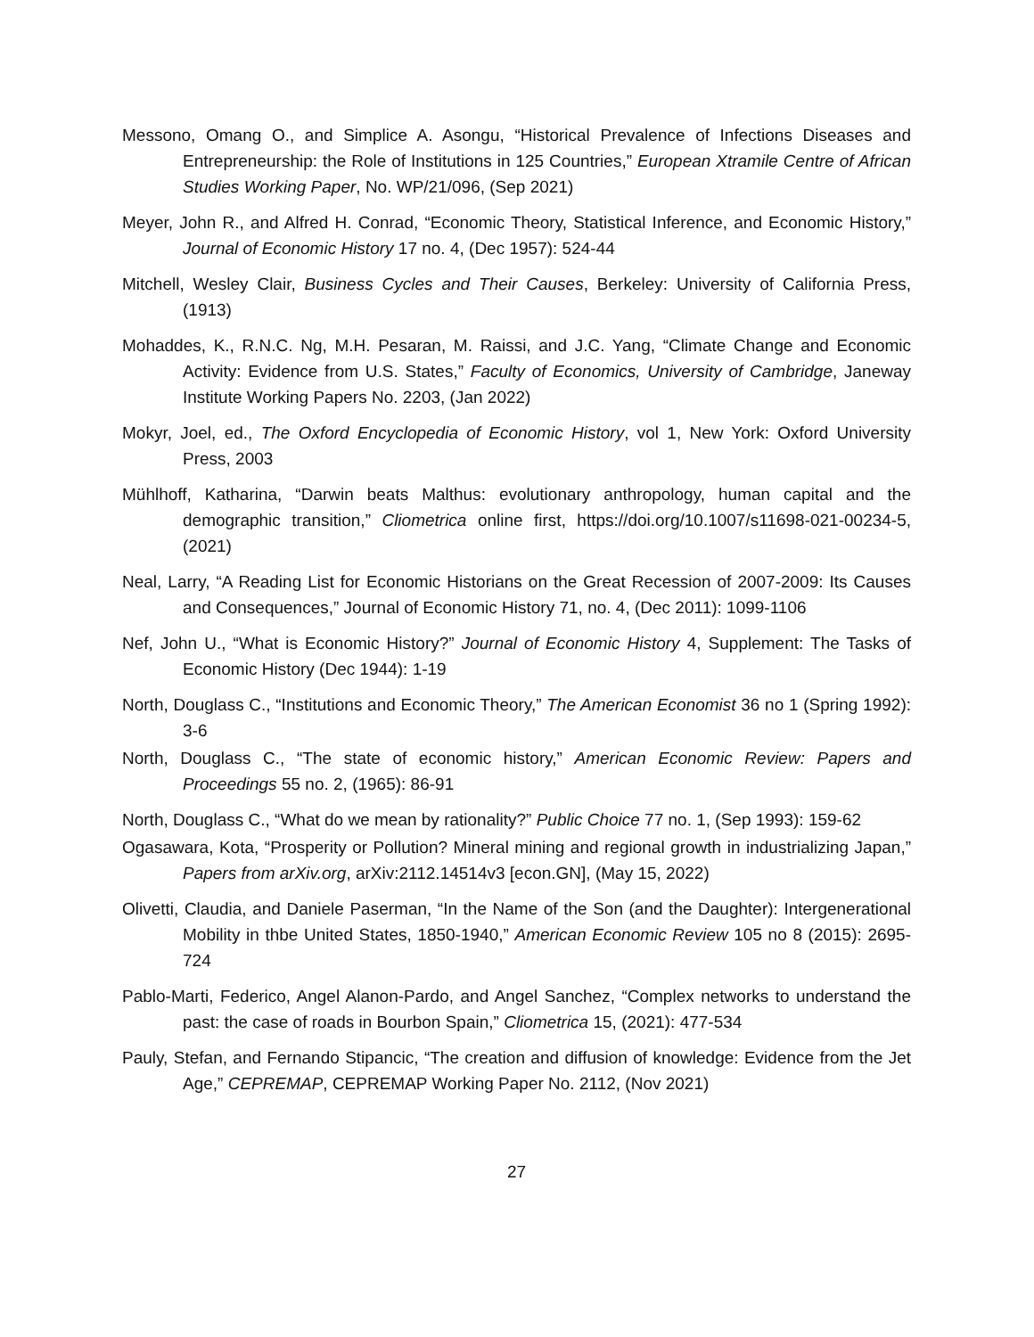Messono, Omang O., and Simplice A. Asongu, “Historical Prevalence of Infections Diseases and Entrepreneurship: the Role of Institutions in 125 Countries,” European Xtramile Centre of African Studies Working Paper, No. WP/21/096, (Sep 2021)
Meyer, John R., and Alfred H. Conrad, “Economic Theory, Statistical Inference, and Economic History,” Journal of Economic History 17 no. 4, (Dec 1957): 524-44
Mitchell, Wesley Clair, Business Cycles and Their Causes, Berkeley: University of California Press, (1913)
Mohaddes, K., R.N.C. Ng, M.H. Pesaran, M. Raissi, and J.C. Yang, “Climate Change and Economic Activity: Evidence from U.S. States,” Faculty of Economics, University of Cambridge, Janeway Institute Working Papers No. 2203, (Jan 2022)
Mokyr, Joel, ed., The Oxford Encyclopedia of Economic History, vol 1, New York: Oxford University Press, 2003
Mühlhoff, Katharina, “Darwin beats Malthus: evolutionary anthropology, human capital and the demographic transition,” Cliometrica online first, https://doi.org/10.1007/s11698-021-00234-5, (2021)
Neal, Larry, “A Reading List for Economic Historians on the Great Recession of 2007-2009: Its Causes and Consequences,” Journal of Economic History 71, no. 4, (Dec 2011): 1099-1106
Nef, John U., “What is Economic History?” Journal of Economic History 4, Supplement: The Tasks of Economic History (Dec 1944): 1-19
North, Douglass C., “Institutions and Economic Theory,” The American Economist 36 no 1 (Spring 1992): 3-6
North, Douglass C., “The state of economic history,” American Economic Review: Papers and Proceedings 55 no. 2, (1965): 86-91
North, Douglass C., “What do we mean by rationality?” Public Choice 77 no. 1, (Sep 1993): 159-62
Ogasawara, Kota, “Prosperity or Pollution? Mineral mining and regional growth in industrializing Japan,” Papers from arXiv.org, arXiv:2112.14514v3 [econ.GN], (May 15, 2022)
Olivetti, Claudia, and Daniele Paserman, “In the Name of the Son (and the Daughter): Intergenerational Mobility in thbe United States, 1850-1940,” American Economic Review 105 no 8 (2015): 2695-724
Pablo-Marti, Federico, Angel Alanon-Pardo, and Angel Sanchez, “Complex networks to understand the past: the case of roads in Bourbon Spain,” Cliometrica 15, (2021): 477-534
Pauly, Stefan, and Fernando Stipancic, “The creation and diffusion of knowledge: Evidence from the Jet Age,” CEPREMAP, CEPREMAP Working Paper No. 2112, (Nov 2021)
27